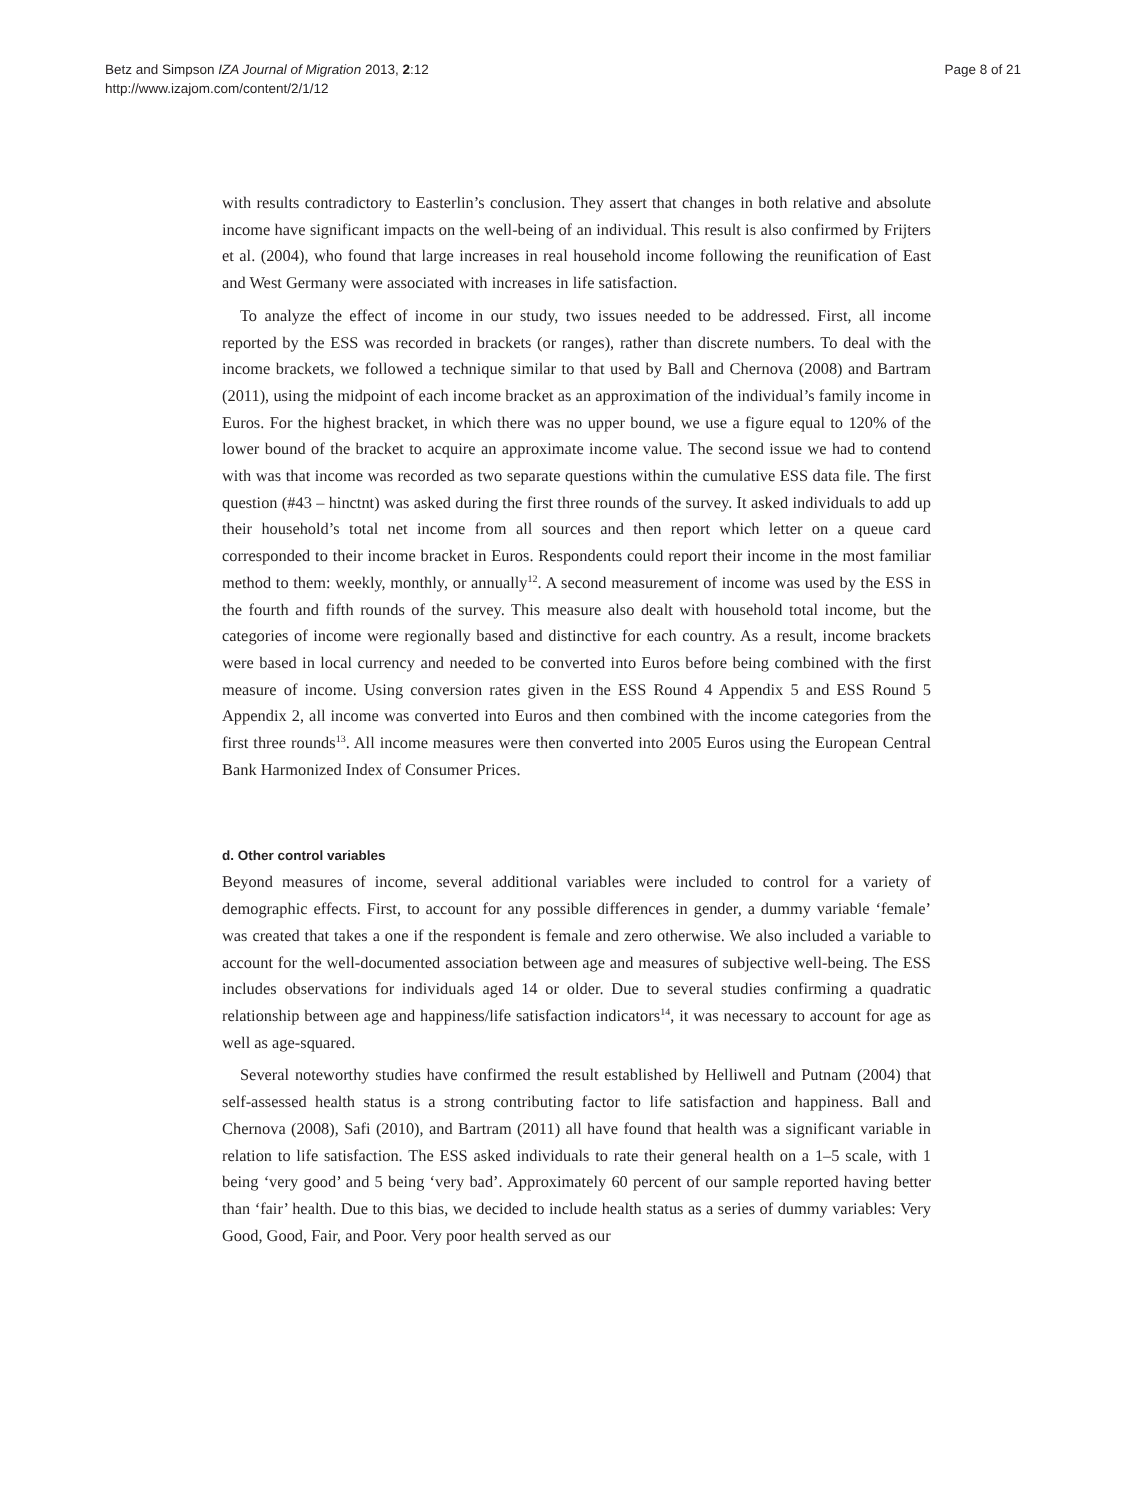Betz and Simpson IZA Journal of Migration 2013, 2:12
http://www.izajom.com/content/2/1/12
Page 8 of 21
with results contradictory to Easterlin’s conclusion. They assert that changes in both relative and absolute income have significant impacts on the well-being of an individual. This result is also confirmed by Frijters et al. (2004), who found that large increases in real household income following the reunification of East and West Germany were associated with increases in life satisfaction.
To analyze the effect of income in our study, two issues needed to be addressed. First, all income reported by the ESS was recorded in brackets (or ranges), rather than discrete numbers. To deal with the income brackets, we followed a technique similar to that used by Ball and Chernova (2008) and Bartram (2011), using the midpoint of each income bracket as an approximation of the individual’s family income in Euros. For the highest bracket, in which there was no upper bound, we use a figure equal to 120% of the lower bound of the bracket to acquire an approximate income value. The second issue we had to contend with was that income was recorded as two separate questions within the cumulative ESS data file. The first question (#43 – hinctnt) was asked during the first three rounds of the survey. It asked individuals to add up their household’s total net income from all sources and then report which letter on a queue card corresponded to their income bracket in Euros. Respondents could report their income in the most familiar method to them: weekly, monthly, or annually<sup>12</sup>. A second measurement of income was used by the ESS in the fourth and fifth rounds of the survey. This measure also dealt with household total income, but the categories of income were regionally based and distinctive for each country. As a result, income brackets were based in local currency and needed to be converted into Euros before being combined with the first measure of income. Using conversion rates given in the ESS Round 4 Appendix 5 and ESS Round 5 Appendix 2, all income was converted into Euros and then combined with the income categories from the first three rounds<sup>13</sup>. All income measures were then converted into 2005 Euros using the European Central Bank Harmonized Index of Consumer Prices.
d. Other control variables
Beyond measures of income, several additional variables were included to control for a variety of demographic effects. First, to account for any possible differences in gender, a dummy variable ‘female’ was created that takes a one if the respondent is female and zero otherwise. We also included a variable to account for the well-documented association between age and measures of subjective well-being. The ESS includes observations for individuals aged 14 or older. Due to several studies confirming a quadratic relationship between age and happiness/life satisfaction indicators<sup>14</sup>, it was necessary to account for age as well as age-squared.
Several noteworthy studies have confirmed the result established by Helliwell and Putnam (2004) that self-assessed health status is a strong contributing factor to life satisfaction and happiness. Ball and Chernova (2008), Safi (2010), and Bartram (2011) all have found that health was a significant variable in relation to life satisfaction. The ESS asked individuals to rate their general health on a 1–5 scale, with 1 being ‘very good’ and 5 being ‘very bad’. Approximately 60 percent of our sample reported having better than ‘fair’ health. Due to this bias, we decided to include health status as a series of dummy variables: Very Good, Good, Fair, and Poor. Very poor health served as our